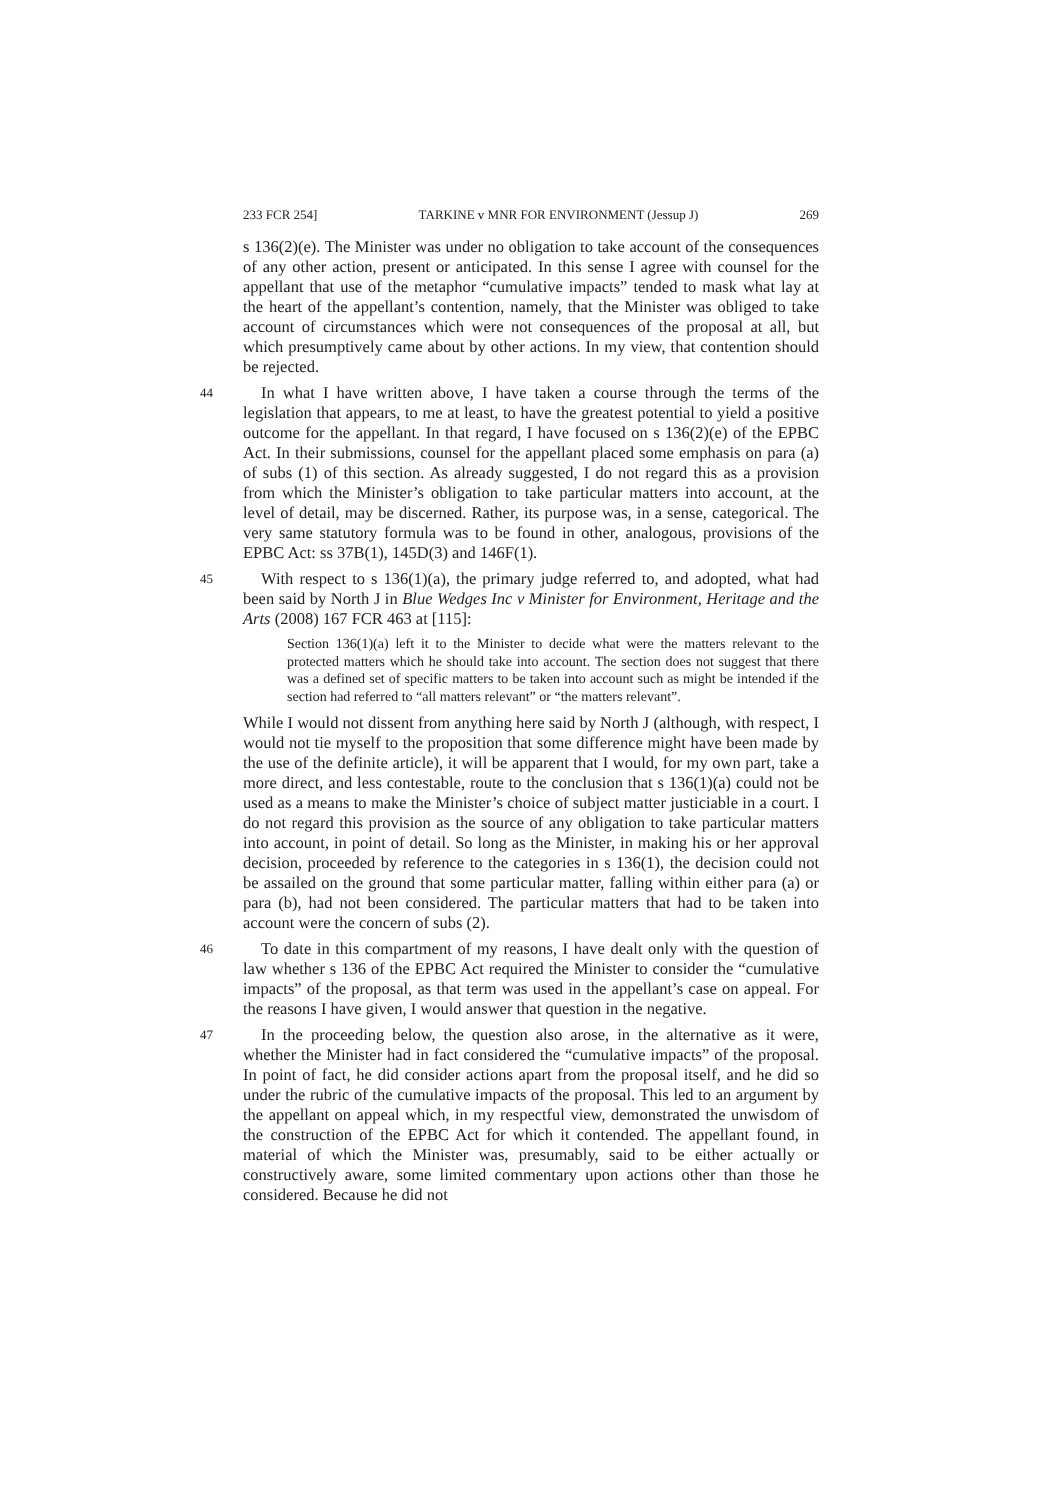233 FCR 254] TARKINE v MNR FOR ENVIRONMENT (Jessup J) 269
s 136(2)(e). The Minister was under no obligation to take account of the consequences of any other action, present or anticipated. In this sense I agree with counsel for the appellant that use of the metaphor “cumulative impacts” tended to mask what lay at the heart of the appellant’s contention, namely, that the Minister was obliged to take account of circumstances which were not consequences of the proposal at all, but which presumptively came about by other actions. In my view, that contention should be rejected.
44
In what I have written above, I have taken a course through the terms of the legislation that appears, to me at least, to have the greatest potential to yield a positive outcome for the appellant. In that regard, I have focused on s 136(2)(e) of the EPBC Act. In their submissions, counsel for the appellant placed some emphasis on para (a) of subs (1) of this section. As already suggested, I do not regard this as a provision from which the Minister’s obligation to take particular matters into account, at the level of detail, may be discerned. Rather, its purpose was, in a sense, categorical. The very same statutory formula was to be found in other, analogous, provisions of the EPBC Act: ss 37B(1), 145D(3) and 146F(1).
45
With respect to s 136(1)(a), the primary judge referred to, and adopted, what had been said by North J in Blue Wedges Inc v Minister for Environment, Heritage and the Arts (2008) 167 FCR 463 at [115]:
Section 136(1)(a) left it to the Minister to decide what were the matters relevant to the protected matters which he should take into account. The section does not suggest that there was a defined set of specific matters to be taken into account such as might be intended if the section had referred to “all matters relevant” or “the matters relevant”.
While I would not dissent from anything here said by North J (although, with respect, I would not tie myself to the proposition that some difference might have been made by the use of the definite article), it will be apparent that I would, for my own part, take a more direct, and less contestable, route to the conclusion that s 136(1)(a) could not be used as a means to make the Minister’s choice of subject matter justiciable in a court. I do not regard this provision as the source of any obligation to take particular matters into account, in point of detail. So long as the Minister, in making his or her approval decision, proceeded by reference to the categories in s 136(1), the decision could not be assailed on the ground that some particular matter, falling within either para (a) or para (b), had not been considered. The particular matters that had to be taken into account were the concern of subs (2).
46
To date in this compartment of my reasons, I have dealt only with the question of law whether s 136 of the EPBC Act required the Minister to consider the “cumulative impacts” of the proposal, as that term was used in the appellant’s case on appeal. For the reasons I have given, I would answer that question in the negative.
47
In the proceeding below, the question also arose, in the alternative as it were, whether the Minister had in fact considered the “cumulative impacts” of the proposal. In point of fact, he did consider actions apart from the proposal itself, and he did so under the rubric of the cumulative impacts of the proposal. This led to an argument by the appellant on appeal which, in my respectful view, demonstrated the unwisdom of the construction of the EPBC Act for which it contended. The appellant found, in material of which the Minister was, presumably, said to be either actually or constructively aware, some limited commentary upon actions other than those he considered. Because he did not